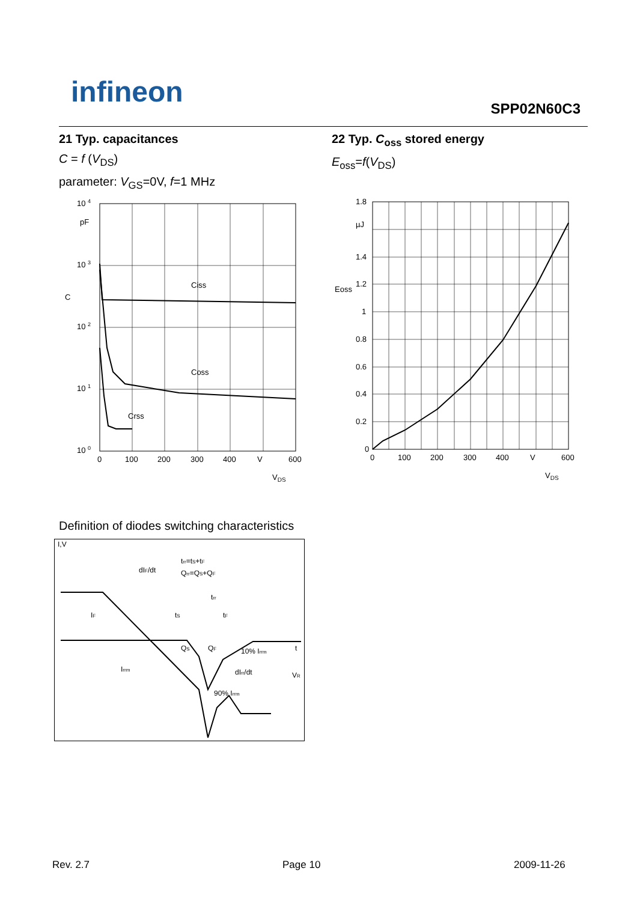infineon SPP02N60C3
21 Typ. capacitances
C = f (V<sub>DS</sub>)
parameter: V<sub>GS</sub>=0V, f=1 MHz
Ciss
Coss
Crss
10 4
10 3
10 2
10 1
10 0
pF
C
0
100
200
300
400
V
600
VDS
Definition of diodes switching characteristics
dIF/dt
trr=tS+tF
Qrr=QS+QF
trr
tS
tF
10% Irrm
90% Irrm
IF
Irrm
dIrr/dt
VR
I,V
t
QS
QF
22 Typ. C<sub>oss</sub> stored energy
E<sub>oss</sub>=f(V<sub>DS</sub>)
1.8
µJ
1.4
1.2
1
0.8
0.6
0.4
0.2
0
Eoss
0
100
200
300
400
V
600
VDS
Rev. 2.7 Page 10 2009-11-26